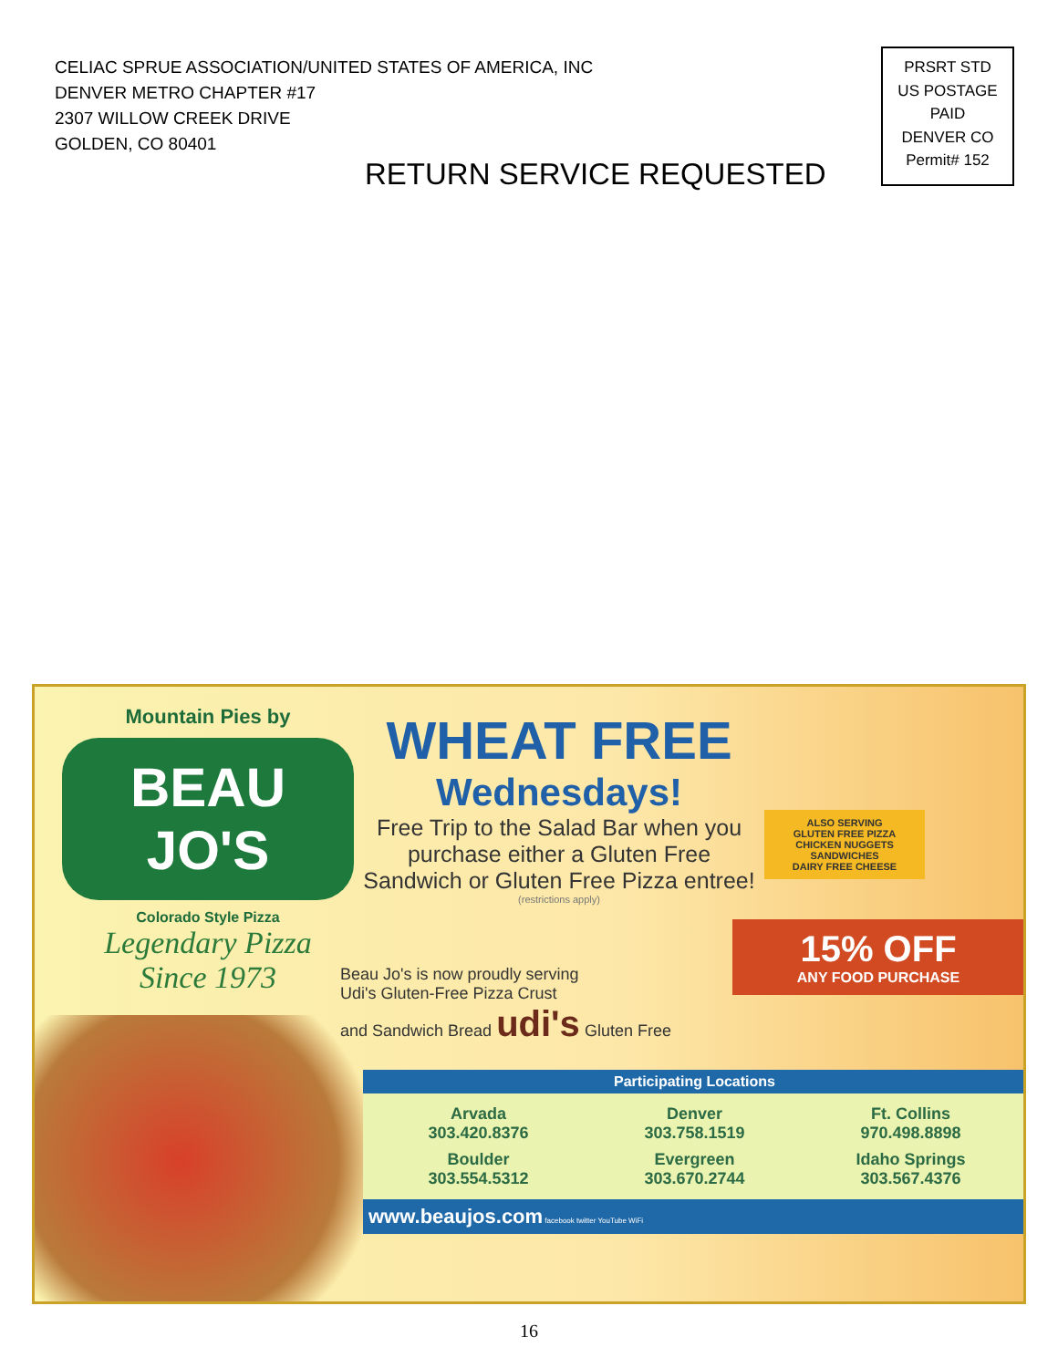CELIAC SPRUE ASSOCIATION/UNITED STATES OF AMERICA, INC
DENVER METRO CHAPTER #17
2307 WILLOW CREEK DRIVE
GOLDEN, CO 80401
PRSRT STD
US POSTAGE
PAID
DENVER CO
Permit# 152
RETURN SERVICE REQUESTED
Mountain Pies by
BEAU JO'S
Colorado Style Pizza
Legendary Pizza
Since 1973
WHEAT FREE
Wednesdays!
Free Trip to the Salad Bar when you purchase either a Gluten Free Sandwich or Gluten Free Pizza entree!
(restrictions apply)
ALSO SERVING
GLUTEN FREE PIZZA
CHICKEN NUGGETS
SANDWICHES
DAIRY FREE CHEESE
15% OFF
ANY FOOD PURCHASE
Beau Jo's is now proudly serving
Udi's Gluten-Free Pizza Crust
and Sandwich Bread udi's Gluten Free
Participating Locations
Arvada
303.420.8376
Denver
303.758.1519
Ft. Collins
970.498.8898
Boulder
303.554.5312
Evergreen
303.670.2744
Idaho Springs
303.567.4376
www.beaujos.com facebook twitter YouTube WiFi
16